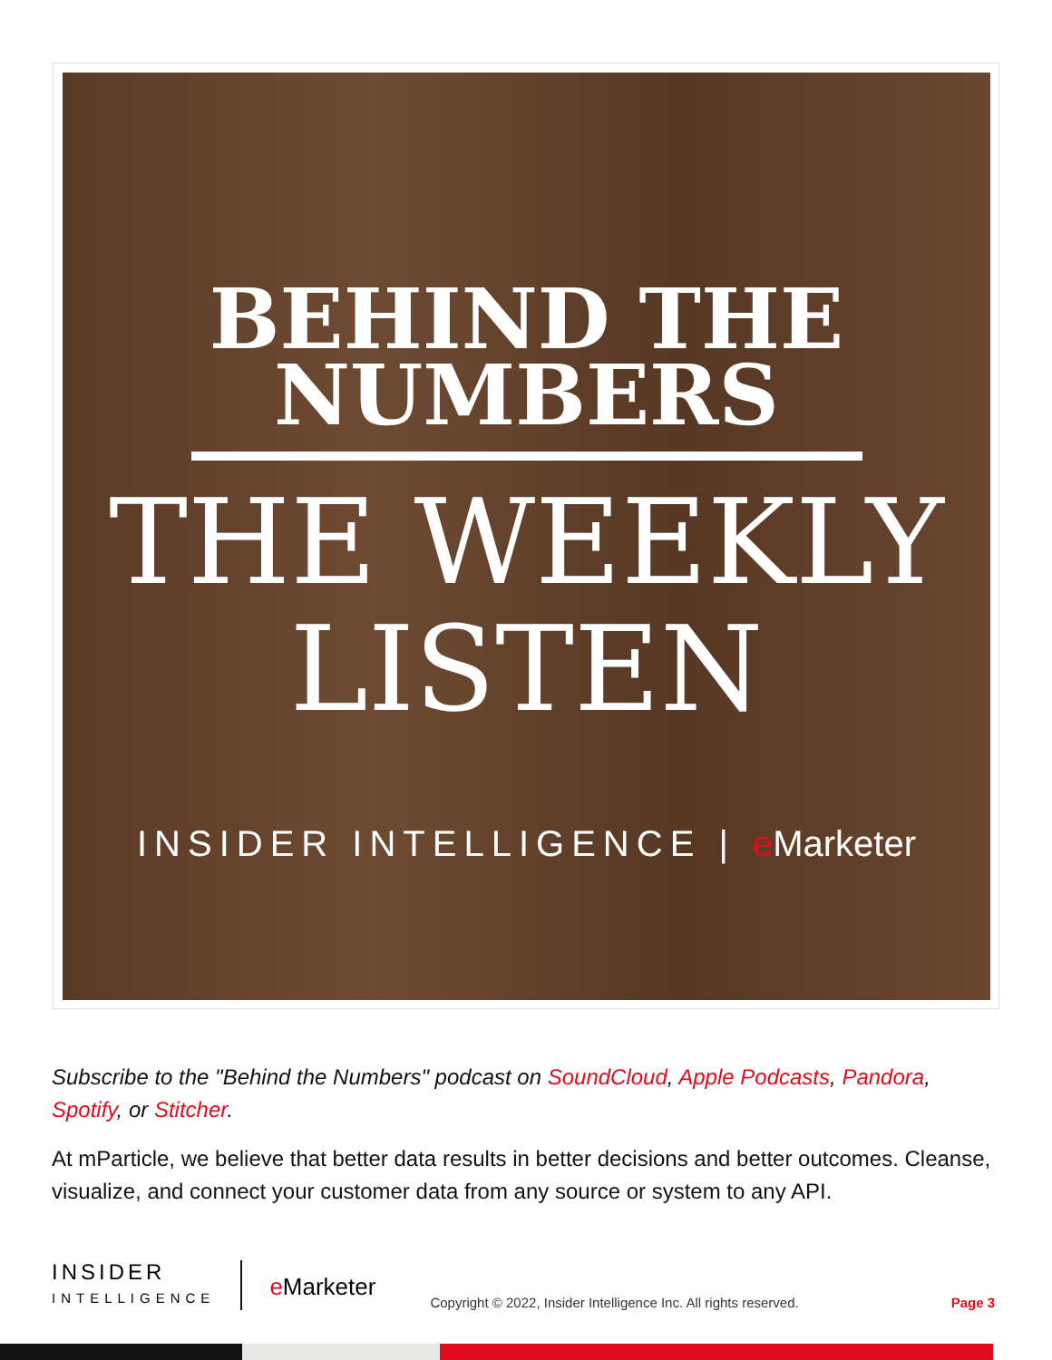BEHIND THE
NUMBERS
THE WEEKLY
LISTEN
INSIDER INTELLIGENCE | e Marketer
Subscribe to the "Behind the Numbers" podcast on SoundCloud, Apple Podcasts, Pandora, Spotify, or Stitcher.
At mParticle, we believe that better data results in better decisions and better outcomes. Cleanse, visualize, and connect your customer data from any source or system to any API.
INSIDER
INTELLIGENCE
e Marketer
Copyright © 2022, Insider Intelligence Inc. All rights reserved.
Page 3